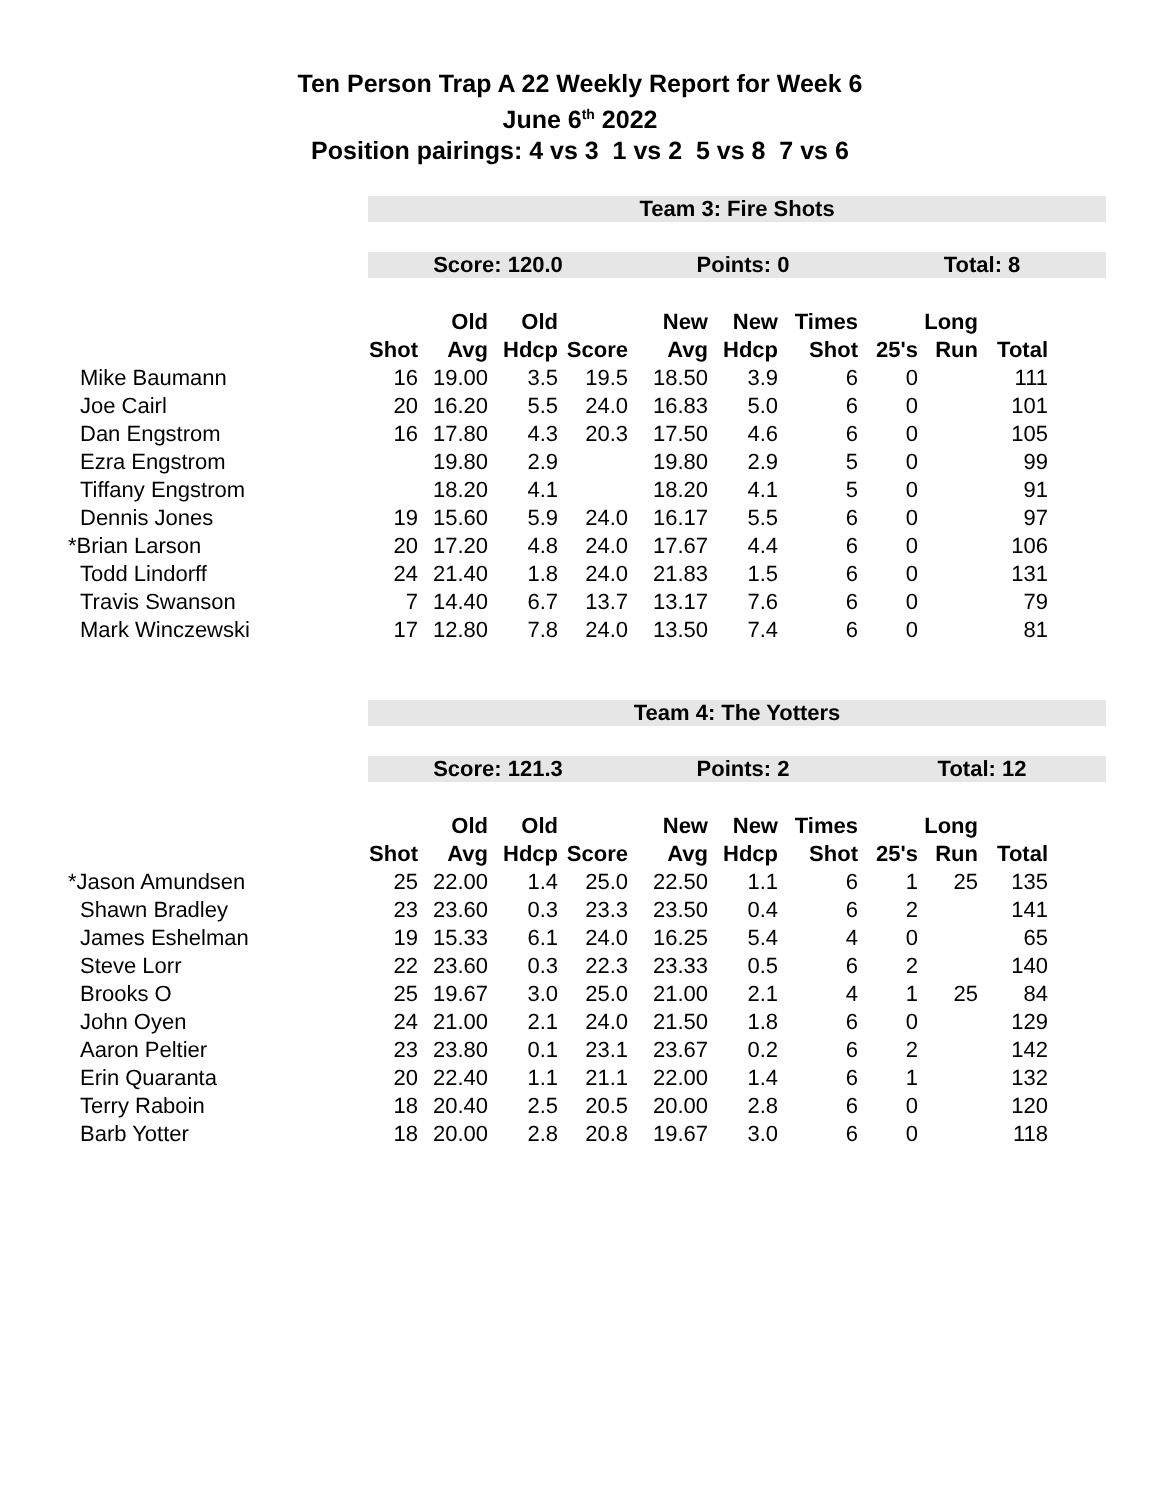Ten Person Trap A 22 Weekly Report for Week 6
June 6<sup>th</sup> 2022
Position pairings: 4 vs 3 1 vs 2 5 vs 8 7 vs 6
| | Team 3: Fire Shots | | | | | | | | | | |
| | Score: 120.0 | | | | Points: 0 | | | Total: 8 | | | |
| | | Old | Old | | New | New | Times | | Long | | |
| | Shot | Avg | Hdcp | Score | Avg | Hdcp | Shot | 25's | Run | Total | |
| Mike Baumann | 16 | 19.00 | 3.5 | 19.5 | 18.50 | 3.9 | 6 | 0 | | 111 | |
| Joe Cairl | 20 | 16.20 | 5.5 | 24.0 | 16.83 | 5.0 | 6 | 0 | | 101 | |
| Dan Engstrom | 16 | 17.80 | 4.3 | 20.3 | 17.50 | 4.6 | 6 | 0 | | 105 | |
| Ezra Engstrom | | 19.80 | 2.9 | | 19.80 | 2.9 | 5 | 0 | | 99 | |
| Tiffany Engstrom | | 18.20 | 4.1 | | 18.20 | 4.1 | 5 | 0 | | 91 | |
| Dennis Jones | 19 | 15.60 | 5.9 | 24.0 | 16.17 | 5.5 | 6 | 0 | | 97 | |
| *Brian Larson | 20 | 17.20 | 4.8 | 24.0 | 17.67 | 4.4 | 6 | 0 | | 106 | |
| Todd Lindorff | 24 | 21.40 | 1.8 | 24.0 | 21.83 | 1.5 | 6 | 0 | | 131 | |
| Travis Swanson | 7 | 14.40 | 6.7 | 13.7 | 13.17 | 7.6 | 6 | 0 | | 79 | |
| Mark Winczewski | 17 | 12.80 | 7.8 | 24.0 | 13.50 | 7.4 | 6 | 0 | | 81 | |
| | Team 4: The Yotters | | | | | | | | | | |
| | Score: 121.3 | | | | Points: 2 | | | Total: 12 | | | |
| | | Old | Old | | New | New | Times | | Long | | |
| | Shot | Avg | Hdcp | Score | Avg | Hdcp | Shot | 25's | Run | Total | |
| *Jason Amundsen | 25 | 22.00 | 1.4 | 25.0 | 22.50 | 1.1 | 6 | 1 | 25 | 135 | |
| Shawn Bradley | 23 | 23.60 | 0.3 | 23.3 | 23.50 | 0.4 | 6 | 2 | | 141 | |
| James Eshelman | 19 | 15.33 | 6.1 | 24.0 | 16.25 | 5.4 | 4 | 0 | | 65 | |
| Steve Lorr | 22 | 23.60 | 0.3 | 22.3 | 23.33 | 0.5 | 6 | 2 | | 140 | |
| Brooks O | 25 | 19.67 | 3.0 | 25.0 | 21.00 | 2.1 | 4 | 1 | 25 | 84 | |
| John Oyen | 24 | 21.00 | 2.1 | 24.0 | 21.50 | 1.8 | 6 | 0 | | 129 | |
| Aaron Peltier | 23 | 23.80 | 0.1 | 23.1 | 23.67 | 0.2 | 6 | 2 | | 142 | |
| Erin Quaranta | 20 | 22.40 | 1.1 | 21.1 | 22.00 | 1.4 | 6 | 1 | | 132 | |
| Terry Raboin | 18 | 20.40 | 2.5 | 20.5 | 20.00 | 2.8 | 6 | 0 | | 120 | |
| Barb Yotter | 18 | 20.00 | 2.8 | 20.8 | 19.67 | 3.0 | 6 | 0 | | 118 | |